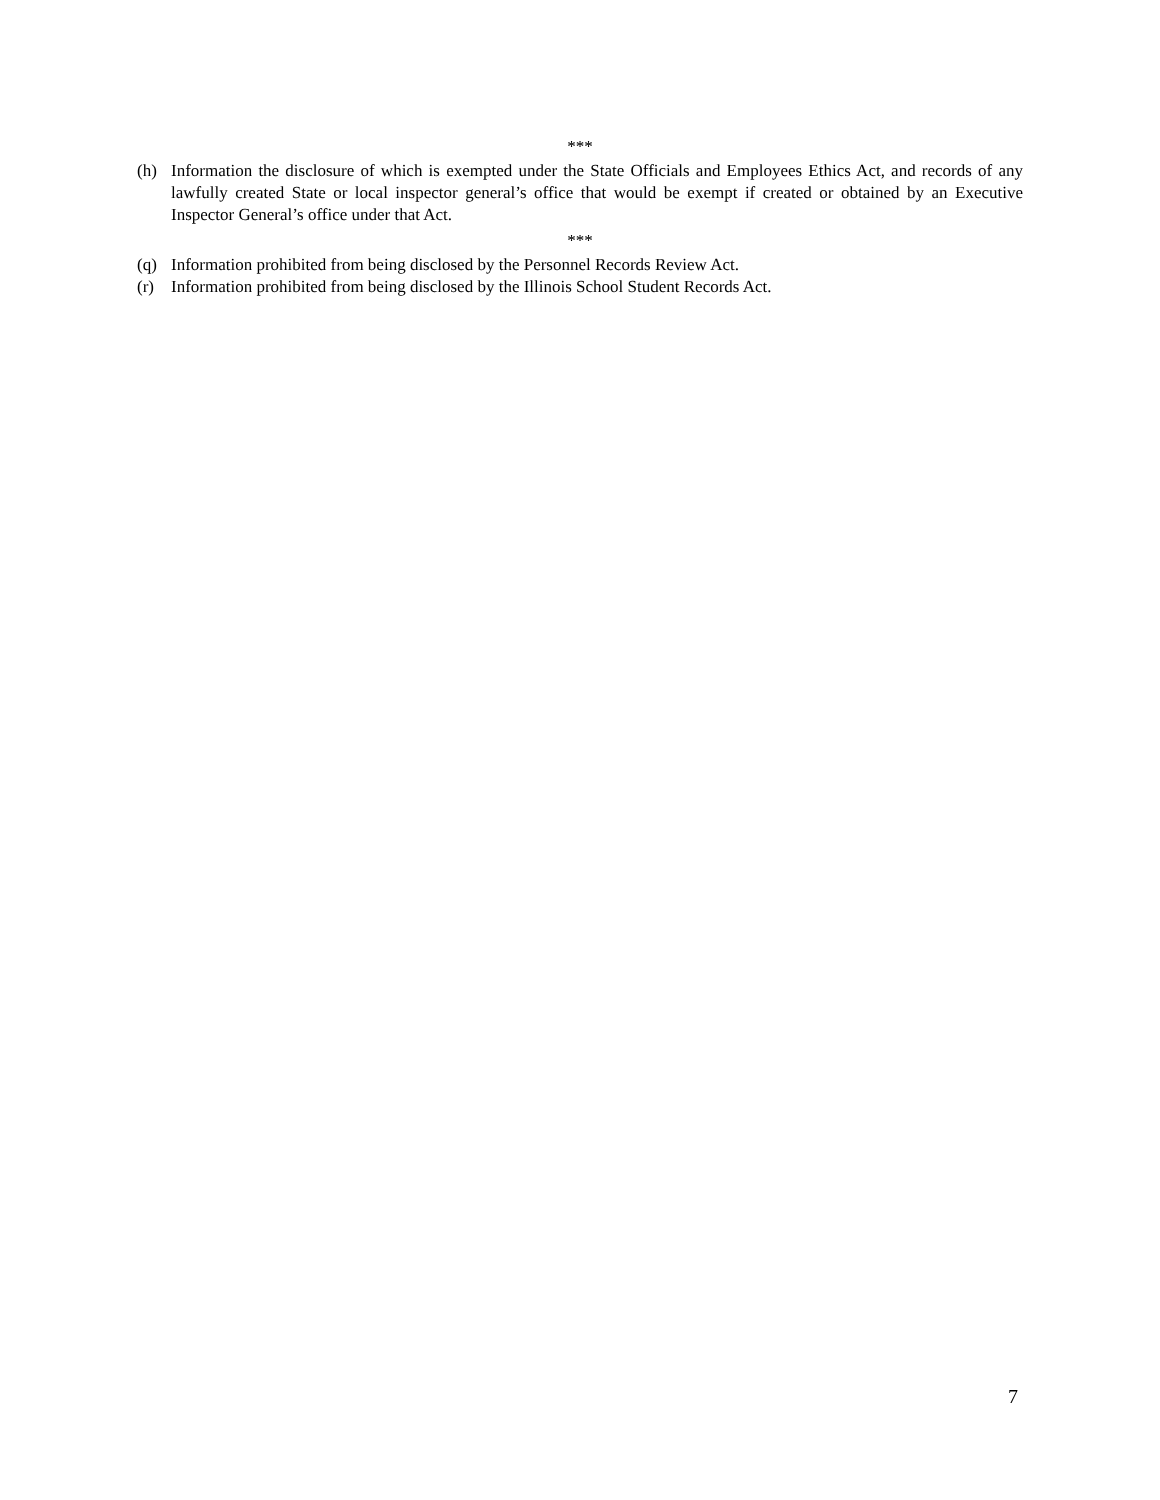***
(h) Information the disclosure of which is exempted under the State Officials and Employees Ethics Act, and records of any lawfully created State or local inspector general’s office that would be exempt if created or obtained by an Executive Inspector General’s office under that Act.
***
(q) Information prohibited from being disclosed by the Personnel Records Review Act.
(r) Information prohibited from being disclosed by the Illinois School Student Records Act.
7